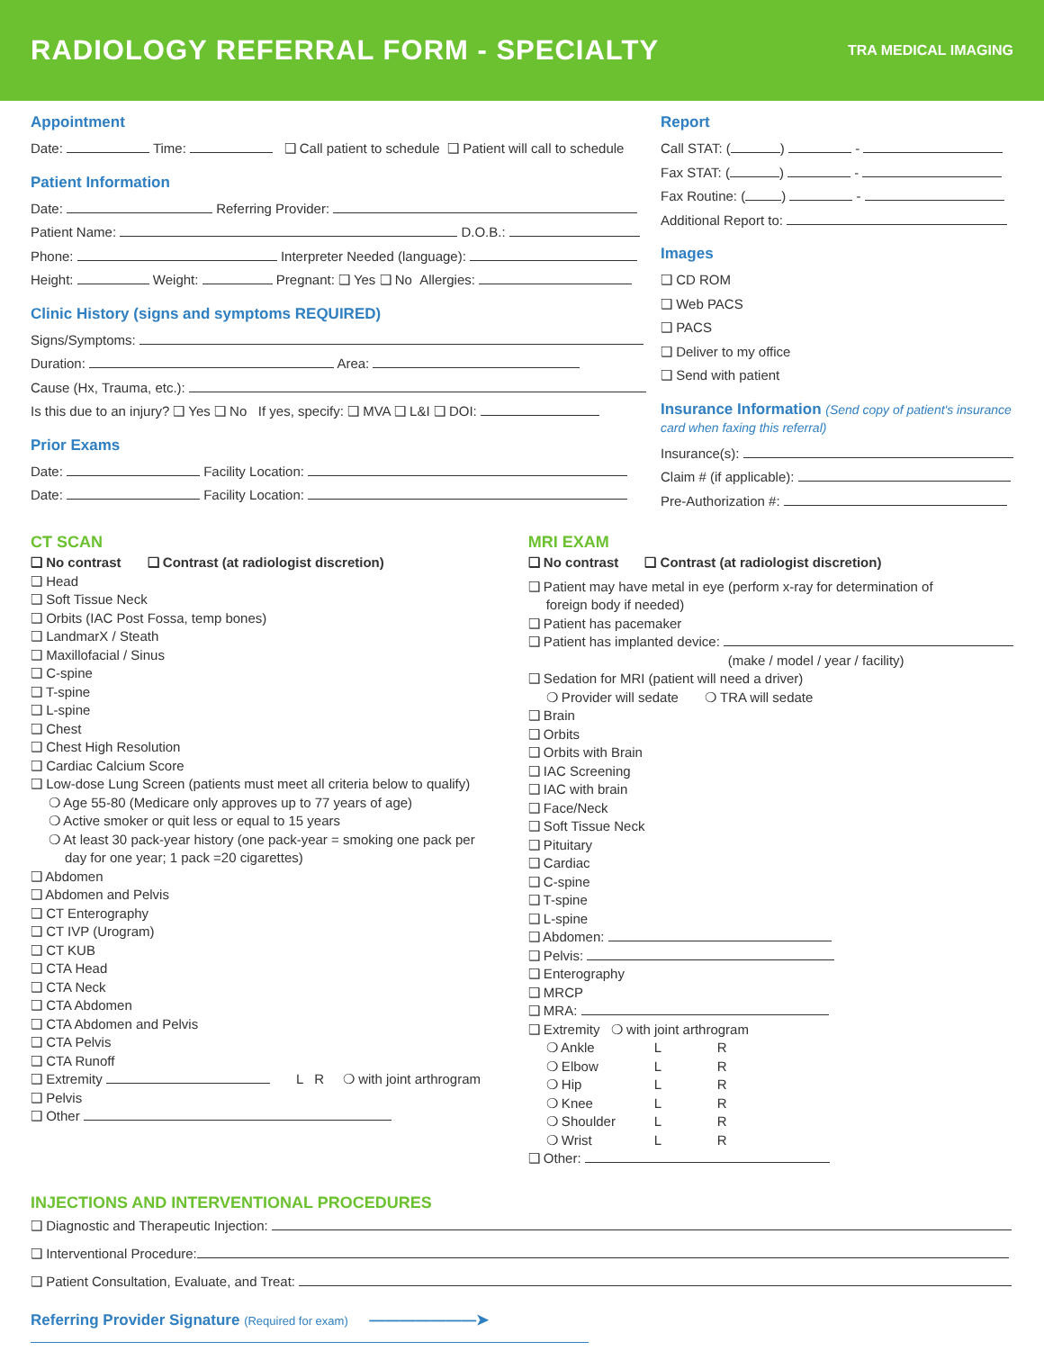RADIOLOGY REFERRAL FORM - SPECIALTY
TRA MEDICAL IMAGING
Appointment
Date: Time: ❑ Call patient to schedule ❑ Patient will call to schedule
Patient Information
Date: Referring Provider:
Patient Name: D.O.B.:
Phone: Interpreter Needed (language):
Height: Weight: Pregnant: ❑ Yes ❑ No Allergies:
Clinic History (signs and symptoms REQUIRED)
Signs/Symptoms:
Duration: Area:
Cause (Hx, Trauma, etc.):
Is this due to an injury? ❑ Yes ❑ No If yes, specify: ❑ MVA ❑ L&I ❑ DOI:
Prior Exams
Date: Facility Location:
Date: Facility Location:
Report
Call STAT: ( ) -
Fax STAT: ( ) -
Fax Routine: ( ) -
Additional Report to:
Images
❑ CD ROM
❑ Web PACS
❑ PACS
❑ Deliver to my office
❑ Send with patient
Insurance Information (Send copy of patient's insurance card when faxing this referral)
Insurance(s):
Claim # (if applicable):
Pre-Authorization #:
CT SCAN
❑ No contrast ❑ Contrast (at radiologist discretion)
❑ Head
❑ Soft Tissue Neck
❑ Orbits (IAC Post Fossa, temp bones)
❑ LandmarX / Steath
❑ Maxillofacial / Sinus
❑ C-spine
❑ T-spine
❑ L-spine
❑ Chest
❑ Chest High Resolution
❑ Cardiac Calcium Score
❑ Low-dose Lung Screen (patients must meet all criteria below to qualify)
❍ Age 55-80 (Medicare only approves up to 77 years of age)
❍ Active smoker or quit less or equal to 15 years
❍ At least 30 pack-year history (one pack-year = smoking one pack per
day for one year; 1 pack =20 cigarettes)
❑ Abdomen
❑ Abdomen and Pelvis
❑ CT Enterography
❑ CT IVP (Urogram)
❑ CT KUB
❑ CTA Head
❑ CTA Neck
❑ CTA Abdomen
❑ CTA Abdomen and Pelvis
❑ CTA Pelvis
❑ CTA Runoff
❑ Extremity L R ❍ with joint arthrogram
❑ Pelvis
❑ Other
MRI EXAM
❑ No contrast ❑ Contrast (at radiologist discretion)
❑ Patient may have metal in eye (perform x-ray for determination of
foreign body if needed)
❑ Patient has pacemaker
❑ Patient has implanted device:
(make / model / year / facility)
❑ Sedation for MRI (patient will need a driver)
❍ Provider will sedate ❍ TRA will sedate
❑ Brain
❑ Orbits
❑ Orbits with Brain
❑ IAC Screening
❑ IAC with brain
❑ Face/Neck
❑ Soft Tissue Neck
❑ Pituitary
❑ Cardiac
❑ C-spine
❑ T-spine
❑ L-spine
❑ Abdomen:
❑ Pelvis:
❑ Enterography
❑ MRCP
❑ MRA:
❑ Extremity ❍ with joint arthrogram
❍ Ankle L R
❍ Elbow L R
❍ Hip L R
❍ Knee L R
❍ Shoulder L R
❍ Wrist L R
❑ Other:
INJECTIONS AND INTERVENTIONAL PROCEDURES
❑ Diagnostic and Therapeutic Injection:
❑ Interventional Procedure:
❑ Patient Consultation, Evaluate, and Treat:
Referring Provider Signature (Required for exam) ———————➤